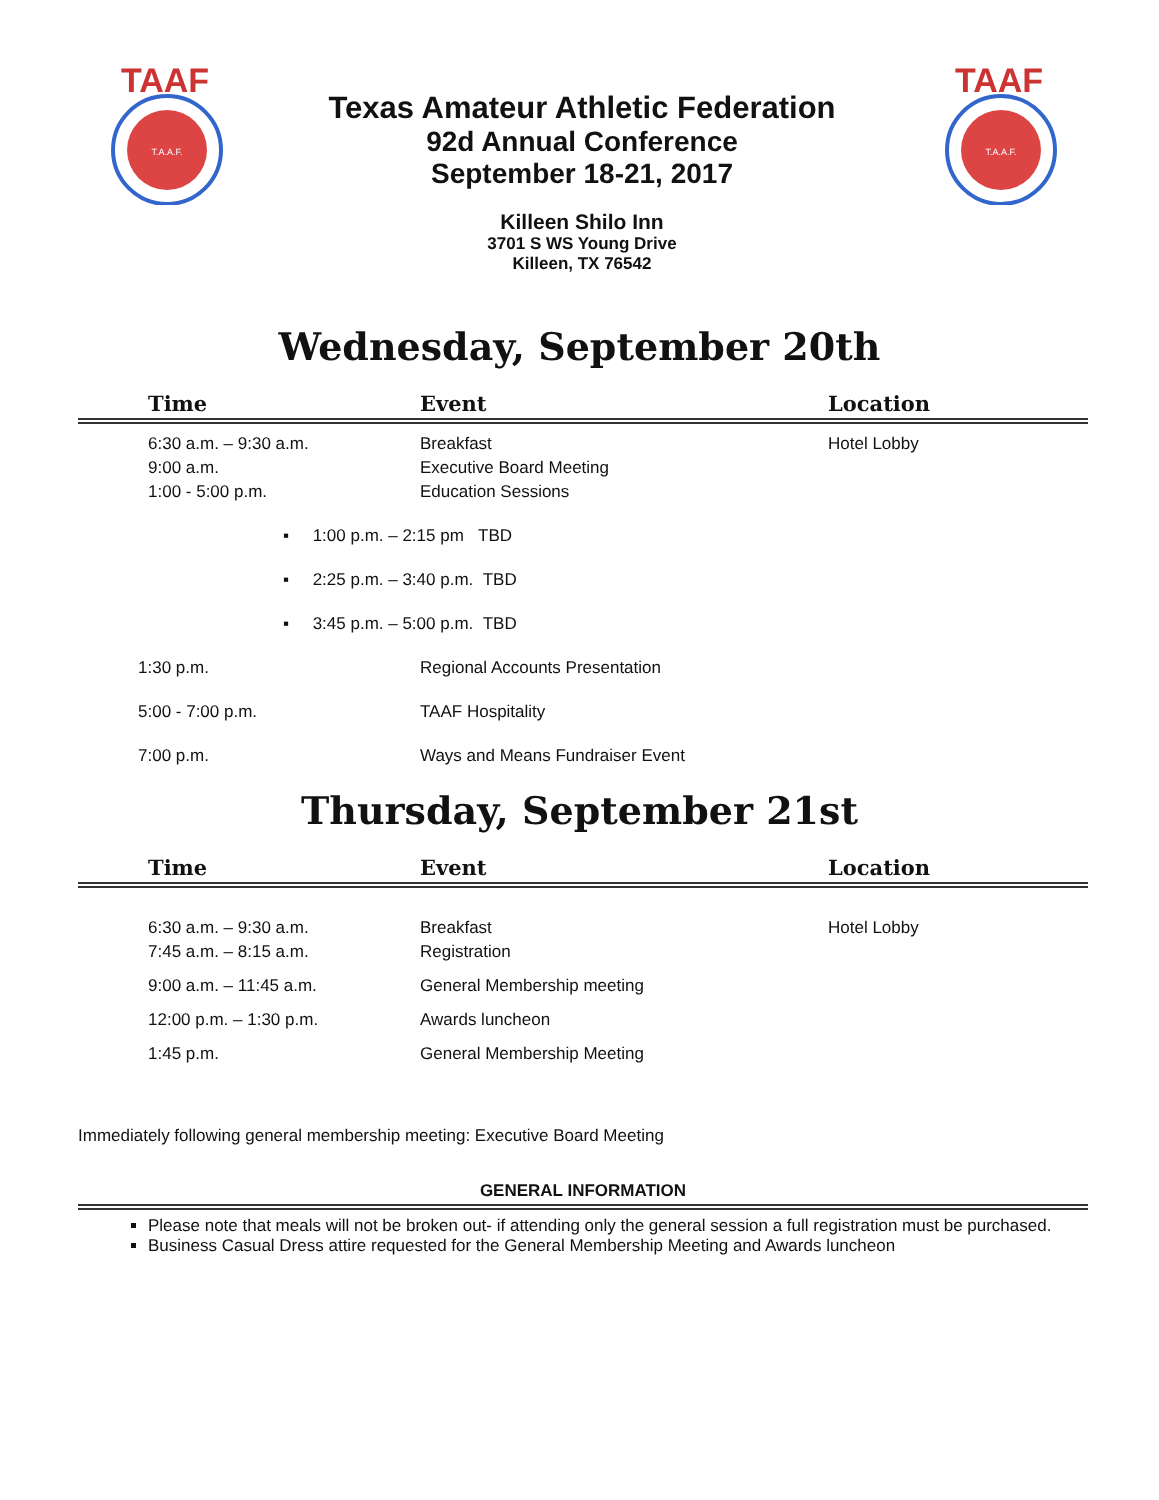TAAF
T.A.A.F.
Texas Amateur Athletic Federation
92d Annual Conference
September 18-21, 2017
Killeen Shilo Inn
3701 S WS Young Drive
Killeen, TX 76542
TAAF
T.A.A.F.
Wednesday, September 20th
| Time | Event | Location |
| --- | --- | --- |
| 6:30 a.m. – 9:30 a.m. | Breakfast | Hotel Lobby |
| 9:00 a.m. | Executive Board Meeting | |
| 1:00 - 5:00 p.m. | Education Sessions | |
| ▪ 1:00 p.m. – 2:15 pm TBD | | |
| ▪ 2:25 p.m. – 3:40 p.m. TBD | | |
| ▪ 3:45 p.m. – 5:00 p.m. TBD | | |
| 1:30 p.m. | Regional Accounts Presentation | |
| 5:00 - 7:00 p.m. | TAAF Hospitality | |
| 7:00 p.m. | Ways and Means Fundraiser Event | |
Thursday, September 21st
| Time | Event | Location |
| --- | --- | --- |
| 6:30 a.m. – 9:30 a.m. | Breakfast | Hotel Lobby |
| 7:45 a.m. – 8:15 a.m. | Registration | |
| 9:00 a.m. – 11:45 a.m. | General Membership meeting | |
| 12:00 p.m. – 1:30 p.m. | Awards luncheon | |
| 1:45 p.m. | General Membership Meeting | |
Immediately following general membership meeting: Executive Board Meeting
GENERAL INFORMATION
Please note that meals will not be broken out- if attending only the general session a full registration must be purchased.
Business Casual Dress attire requested for the General Membership Meeting and Awards luncheon